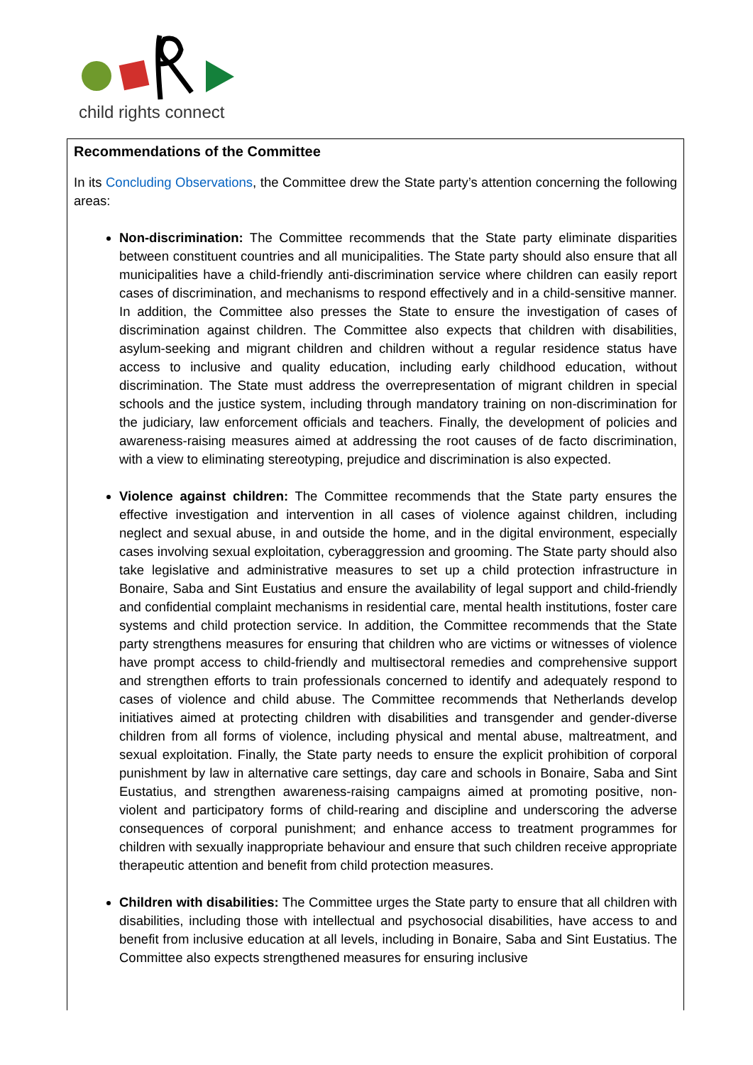child rights connect
Recommendations of the Committee
In its Concluding Observations, the Committee drew the State party’s attention concerning the following areas:
Non-discrimination: The Committee recommends that the State party eliminate disparities between constituent countries and all municipalities. The State party should also ensure that all municipalities have a child-friendly anti-discrimination service where children can easily report cases of discrimination, and mechanisms to respond effectively and in a child-sensitive manner. In addition, the Committee also presses the State to ensure the investigation of cases of discrimination against children. The Committee also expects that children with disabilities, asylum-seeking and migrant children and children without a regular residence status have access to inclusive and quality education, including early childhood education, without discrimination. The State must address the overrepresentation of migrant children in special schools and the justice system, including through mandatory training on non-discrimination for the judiciary, law enforcement officials and teachers. Finally, the development of policies and awareness-raising measures aimed at addressing the root causes of de facto discrimination, with a view to eliminating stereotyping, prejudice and discrimination is also expected.
Violence against children: The Committee recommends that the State party ensures the effective investigation and intervention in all cases of violence against children, including neglect and sexual abuse, in and outside the home, and in the digital environment, especially cases involving sexual exploitation, cyberaggression and grooming. The State party should also take legislative and administrative measures to set up a child protection infrastructure in Bonaire, Saba and Sint Eustatius and ensure the availability of legal support and child-friendly and confidential complaint mechanisms in residential care, mental health institutions, foster care systems and child protection service. In addition, the Committee recommends that the State party strengthens measures for ensuring that children who are victims or witnesses of violence have prompt access to child-friendly and multisectoral remedies and comprehensive support and strengthen efforts to train professionals concerned to identify and adequately respond to cases of violence and child abuse. The Committee recommends that Netherlands develop initiatives aimed at protecting children with disabilities and transgender and gender-diverse children from all forms of violence, including physical and mental abuse, maltreatment, and sexual exploitation. Finally, the State party needs to ensure the explicit prohibition of corporal punishment by law in alternative care settings, day care and schools in Bonaire, Saba and Sint Eustatius, and strengthen awareness-raising campaigns aimed at promoting positive, non-violent and participatory forms of child-rearing and discipline and underscoring the adverse consequences of corporal punishment; and enhance access to treatment programmes for children with sexually inappropriate behaviour and ensure that such children receive appropriate therapeutic attention and benefit from child protection measures.
Children with disabilities: The Committee urges the State party to ensure that all children with disabilities, including those with intellectual and psychosocial disabilities, have access to and benefit from inclusive education at all levels, including in Bonaire, Saba and Sint Eustatius. The Committee also expects strengthened measures for ensuring inclusive